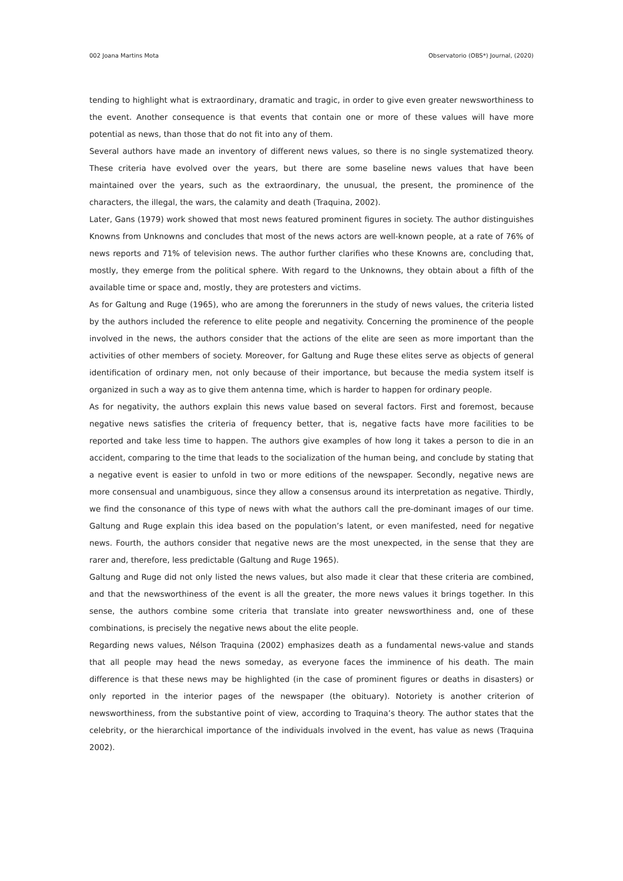002 Joana Martins Mota Observatorio (OBS*) Journal, (2020)
tending to highlight what is extraordinary, dramatic and tragic, in order to give even greater newsworthiness to the event. Another consequence is that events that contain one or more of these values will have more potential as news, than those that do not fit into any of them.
Several authors have made an inventory of different news values, so there is no single systematized theory. These criteria have evolved over the years, but there are some baseline news values that have been maintained over the years, such as the extraordinary, the unusual, the present, the prominence of the characters, the illegal, the wars, the calamity and death (Traquina, 2002).
Later, Gans (1979) work showed that most news featured prominent figures in society. The author distinguishes Knowns from Unknowns and concludes that most of the news actors are well-known people, at a rate of 76% of news reports and 71% of television news. The author further clarifies who these Knowns are, concluding that, mostly, they emerge from the political sphere. With regard to the Unknowns, they obtain about a fifth of the available time or space and, mostly, they are protesters and victims.
As for Galtung and Ruge (1965), who are among the forerunners in the study of news values, the criteria listed by the authors included the reference to elite people and negativity. Concerning the prominence of the people involved in the news, the authors consider that the actions of the elite are seen as more important than the activities of other members of society. Moreover, for Galtung and Ruge these elites serve as objects of general identification of ordinary men, not only because of their importance, but because the media system itself is organized in such a way as to give them antenna time, which is harder to happen for ordinary people.
As for negativity, the authors explain this news value based on several factors. First and foremost, because negative news satisfies the criteria of frequency better, that is, negative facts have more facilities to be reported and take less time to happen. The authors give examples of how long it takes a person to die in an accident, comparing to the time that leads to the socialization of the human being, and conclude by stating that a negative event is easier to unfold in two or more editions of the newspaper. Secondly, negative news are more consensual and unambiguous, since they allow a consensus around its interpretation as negative. Thirdly, we find the consonance of this type of news with what the authors call the pre-dominant images of our time. Galtung and Ruge explain this idea based on the population’s latent, or even manifested, need for negative news. Fourth, the authors consider that negative news are the most unexpected, in the sense that they are rarer and, therefore, less predictable (Galtung and Ruge 1965).
Galtung and Ruge did not only listed the news values, but also made it clear that these criteria are combined, and that the newsworthiness of the event is all the greater, the more news values it brings together. In this sense, the authors combine some criteria that translate into greater newsworthiness and, one of these combinations, is precisely the negative news about the elite people.
Regarding news values, Nélson Traquina (2002) emphasizes death as a fundamental news-value and stands that all people may head the news someday, as everyone faces the imminence of his death. The main difference is that these news may be highlighted (in the case of prominent figures or deaths in disasters) or only reported in the interior pages of the newspaper (the obituary). Notoriety is another criterion of newsworthiness, from the substantive point of view, according to Traquina’s theory. The author states that the celebrity, or the hierarchical importance of the individuals involved in the event, has value as news (Traquina 2002).